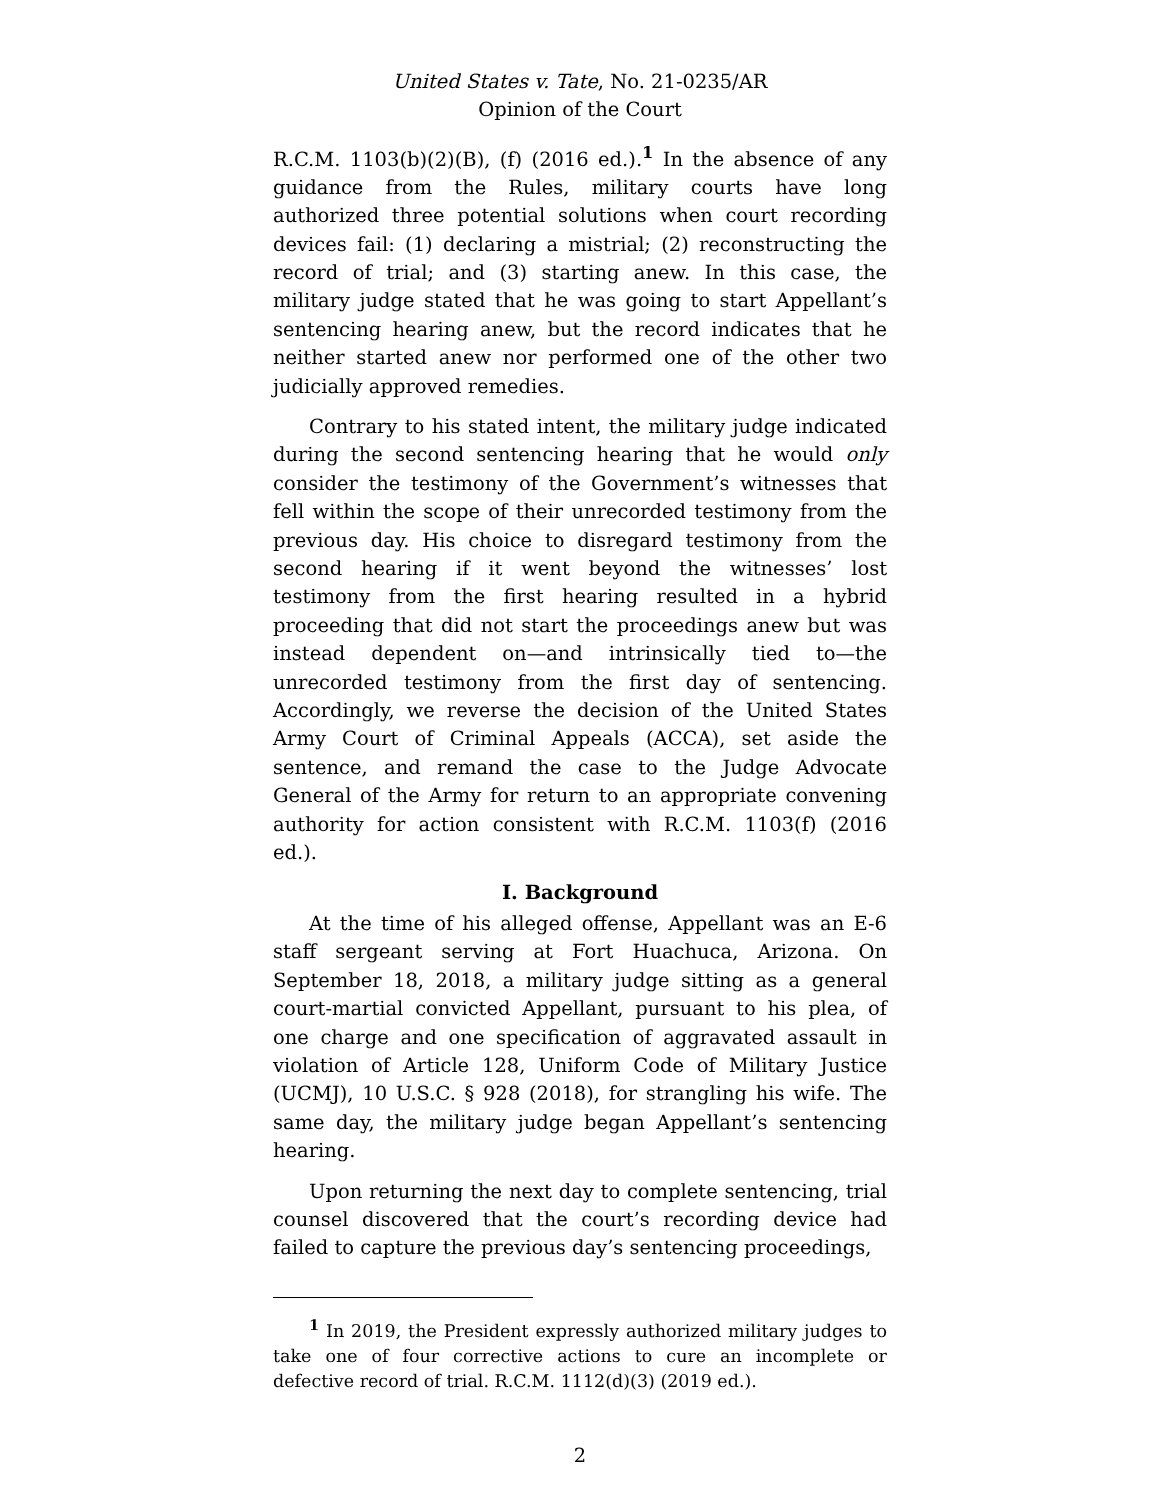United States v. Tate, No. 21-0235/AR
Opinion of the Court
R.C.M. 1103(b)(2)(B), (f) (2016 ed.).<sup>1</sup> In the absence of any guidance from the Rules, military courts have long authorized three potential solutions when court recording devices fail: (1) declaring a mistrial; (2) reconstructing the record of trial; and (3) starting anew. In this case, the military judge stated that he was going to start Appellant’s sentencing hearing anew, but the record indicates that he neither started anew nor performed one of the other two judicially approved remedies.
Contrary to his stated intent, the military judge indicated during the second sentencing hearing that he would only consider the testimony of the Government’s witnesses that fell within the scope of their unrecorded testimony from the previous day. His choice to disregard testimony from the second hearing if it went beyond the witnesses’ lost testimony from the first hearing resulted in a hybrid proceeding that did not start the proceedings anew but was instead dependent on—and intrinsically tied to—the unrecorded testimony from the first day of sentencing. Accordingly, we reverse the decision of the United States Army Court of Criminal Appeals (ACCA), set aside the sentence, and remand the case to the Judge Advocate General of the Army for return to an appropriate convening authority for action consistent with R.C.M. 1103(f) (2016 ed.).
I. Background
At the time of his alleged offense, Appellant was an E-6 staff sergeant serving at Fort Huachuca, Arizona. On September 18, 2018, a military judge sitting as a general court-martial convicted Appellant, pursuant to his plea, of one charge and one specification of aggravated assault in violation of Article 128, Uniform Code of Military Justice (UCMJ), 10 U.S.C. § 928 (2018), for strangling his wife. The same day, the military judge began Appellant’s sentencing hearing.
Upon returning the next day to complete sentencing, trial counsel discovered that the court’s recording device had failed to capture the previous day’s sentencing proceedings,
<sup>1</sup> In 2019, the President expressly authorized military judges to take one of four corrective actions to cure an incomplete or defective record of trial. R.C.M. 1112(d)(3) (2019 ed.).
2